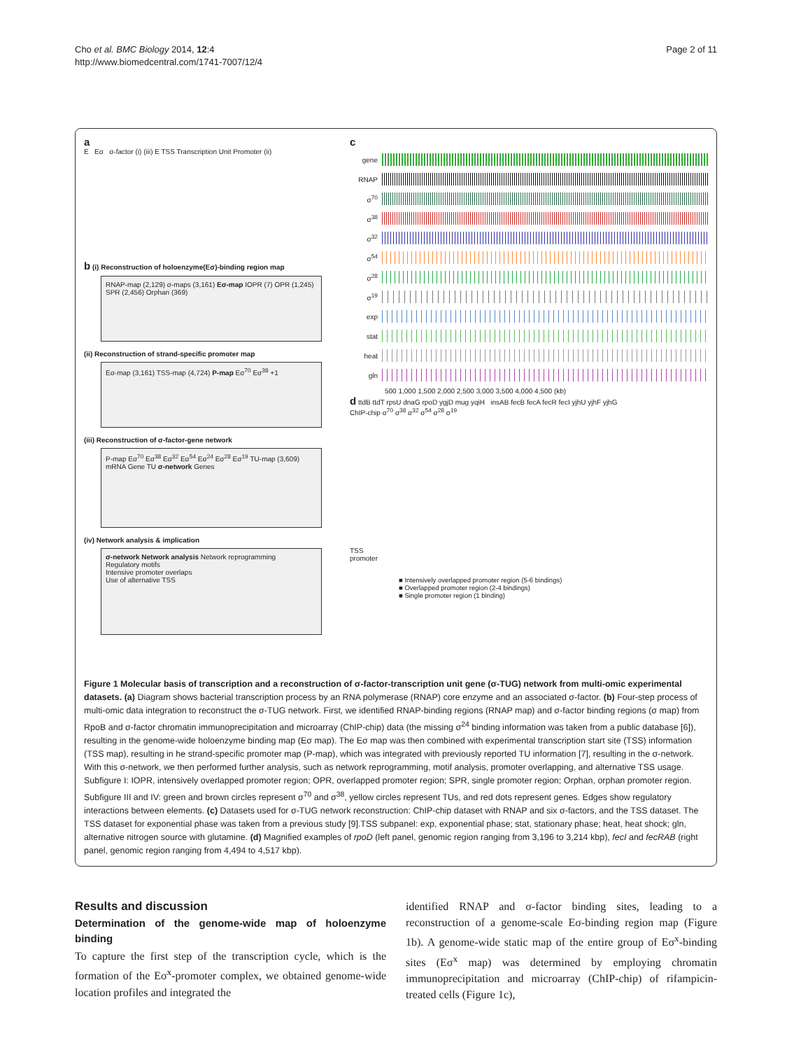Cho et al. BMC Biology 2014, 12:4
http://www.biomedcentral.com/1741-7007/12/4
Page 2 of 11
a
E Eσ σ-factor (i) (iii) E TSS Transcription Unit Promoter (ii)
b (i) Reconstruction of holoenzyme(Eσ)-binding region map
RNAP-map (2,129) σ-maps (3,161) Eσ-map IOPR (7) OPR (1,245) SPR (2,456) Orphan (369)
(ii) Reconstruction of strand-specific promoter map
Eσ-map (3,161) TSS-map (4,724) P-map Eσ<sup>70</sup> Eσ<sup>38</sup> +1
(iii) Reconstruction of σ-factor-gene network
P-map Eσ<sup>70</sup> Eσ<sup>38</sup> Eσ<sup>32</sup> Eσ<sup>54</sup> Eσ<sup>24</sup> Eσ<sup>28</sup> Eσ<sup>19</sup> TU-map (3,609) mRNA Gene TU σ-network Genes
(iv) Network analysis & implication
σ-network Network analysis Network reprogramming
Regulatory motifs
Intensive promoter overlaps
Use of alternative TSS
c
gene
RNAP
σ<sup>70</sup>
σ<sup>38</sup>
σ<sup>32</sup>
σ<sup>54</sup>
σ<sup>28</sup>
σ<sup>19</sup>
exp
stat
heat
gln
500 1,000 1,500 2,000 2,500 3,000 3,500 4,000 4,500 (kb)
d ttdB ttdT rpsU dnaG rpoD ygjD mug yqiH insAB fecB fecA fecR fecI yjhU yjhF yjhG
ChIP-chip σ<sup>70</sup> σ<sup>38</sup> σ<sup>32</sup> σ<sup>54</sup> σ<sup>28</sup> σ<sup>19</sup>
TSS
promoter
■ Intensively overlapped promoter region (5-6 bindings)
■ Overlapped promoter region (2-4 bindings)
■ Single promoter region (1 binding)
Figure 1 Molecular basis of transcription and a reconstruction of σ-factor-transcription unit gene (σ-TUG) network from multi-omic experimental datasets. (a) Diagram shows bacterial transcription process by an RNA polymerase (RNAP) core enzyme and an associated σ-factor. (b) Four-step process of multi-omic data integration to reconstruct the σ-TUG network. First, we identified RNAP-binding regions (RNAP map) and σ-factor binding regions (σ map) from RpoB and σ-factor chromatin immunoprecipitation and microarray (ChIP-chip) data (the missing σ<sup>24</sup> binding information was taken from a public database [6]), resulting in the genome-wide holoenzyme binding map (Eσ map). The Eσ map was then combined with experimental transcription start site (TSS) information (TSS map), resulting in he strand-specific promoter map (P-map), which was integrated with previously reported TU information [7], resulting in the σ-network. With this σ-network, we then performed further analysis, such as network reprogramming, motif analysis, promoter overlapping, and alternative TSS usage. Subfigure I: IOPR, intensively overlapped promoter region; OPR, overlapped promoter region; SPR, single promoter region; Orphan, orphan promoter region. Subfigure III and IV: green and brown circles represent σ<sup>70</sup> and σ<sup>38</sup>, yellow circles represent TUs, and red dots represent genes. Edges show regulatory interactions between elements. (c) Datasets used for σ-TUG network reconstruction: ChIP-chip dataset with RNAP and six σ-factors, and the TSS dataset. The TSS dataset for exponential phase was taken from a previous study [9].TSS subpanel: exp, exponential phase; stat, stationary phase; heat, heat shock; gln, alternative nitrogen source with glutamine. (d) Magnified examples of rpoD (left panel, genomic region ranging from 3,196 to 3,214 kbp), fecI and fecRAB (right panel, genomic region ranging from 4,494 to 4,517 kbp).
Results and discussion
Determination of the genome-wide map of holoenzyme binding
To capture the first step of the transcription cycle, which is the formation of the Eσ<sup>x</sup>-promoter complex, we obtained genome-wide location profiles and integrated the
identified RNAP and σ-factor binding sites, leading to a reconstruction of a genome-scale Eσ-binding region map (Figure 1b). A genome-wide static map of the entire group of Eσ<sup>x</sup>-binding sites (Eσ<sup>x</sup> map) was determined by employing chromatin immunoprecipitation and microarray (ChIP-chip) of rifampicin-treated cells (Figure 1c),